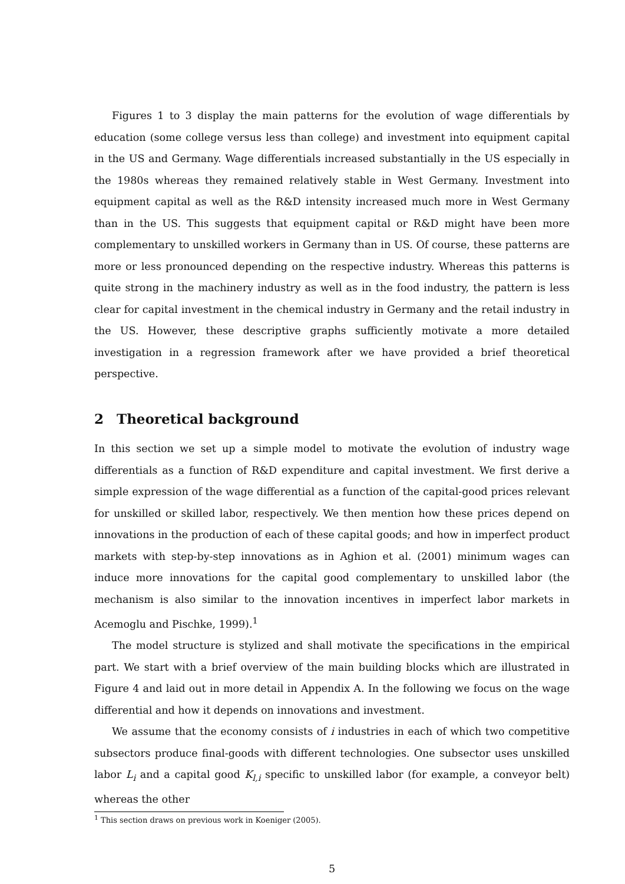Figures 1 to 3 display the main patterns for the evolution of wage differentials by education (some college versus less than college) and investment into equipment capital in the US and Germany. Wage differentials increased substantially in the US especially in the 1980s whereas they remained relatively stable in West Germany. Investment into equipment capital as well as the R&D intensity increased much more in West Germany than in the US. This suggests that equipment capital or R&D might have been more complementary to unskilled workers in Germany than in US. Of course, these patterns are more or less pronounced depending on the respective industry. Whereas this patterns is quite strong in the machinery industry as well as in the food industry, the pattern is less clear for capital investment in the chemical industry in Germany and the retail industry in the US. However, these descriptive graphs sufficiently motivate a more detailed investigation in a regression framework after we have provided a brief theoretical perspective.
2 Theoretical background
In this section we set up a simple model to motivate the evolution of industry wage differentials as a function of R&D expenditure and capital investment. We first derive a simple expression of the wage differential as a function of the capital-good prices relevant for unskilled or skilled labor, respectively. We then mention how these prices depend on innovations in the production of each of these capital goods; and how in imperfect product markets with step-by-step innovations as in Aghion et al. (2001) minimum wages can induce more innovations for the capital good complementary to unskilled labor (the mechanism is also similar to the innovation incentives in imperfect labor markets in Acemoglu and Pischke, 1999).<sup>1</sup>
The model structure is stylized and shall motivate the specifications in the empirical part. We start with a brief overview of the main building blocks which are illustrated in Figure 4 and laid out in more detail in Appendix A. In the following we focus on the wage differential and how it depends on innovations and investment.
We assume that the economy consists of i industries in each of which two competitive subsectors produce final-goods with different technologies. One subsector uses unskilled labor L<sub>i</sub> and a capital good K<sub>l,i</sub> specific to unskilled labor (for example, a conveyor belt) whereas the other
<sup>1</sup> This section draws on previous work in Koeniger (2005).
5